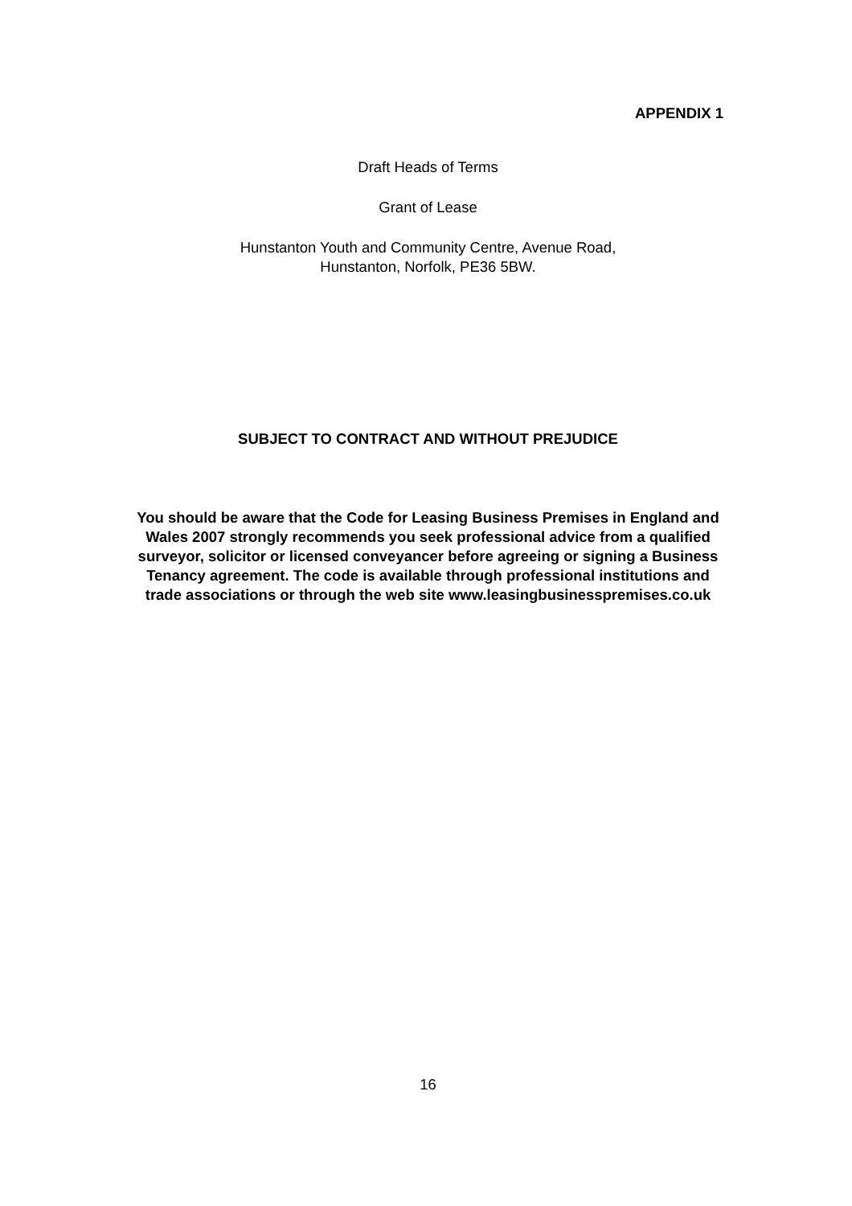APPENDIX 1
Draft Heads of Terms
Grant of Lease
Hunstanton Youth and Community Centre, Avenue Road,
Hunstanton, Norfolk, PE36 5BW.
SUBJECT TO CONTRACT AND WITHOUT PREJUDICE
You should be aware that the Code for Leasing Business Premises in England and Wales 2007 strongly recommends you seek professional advice from a qualified surveyor, solicitor or licensed conveyancer before agreeing or signing a Business Tenancy agreement. The code is available through professional institutions and trade associations or through the web site www.leasingbusinesspremises.co.uk
16